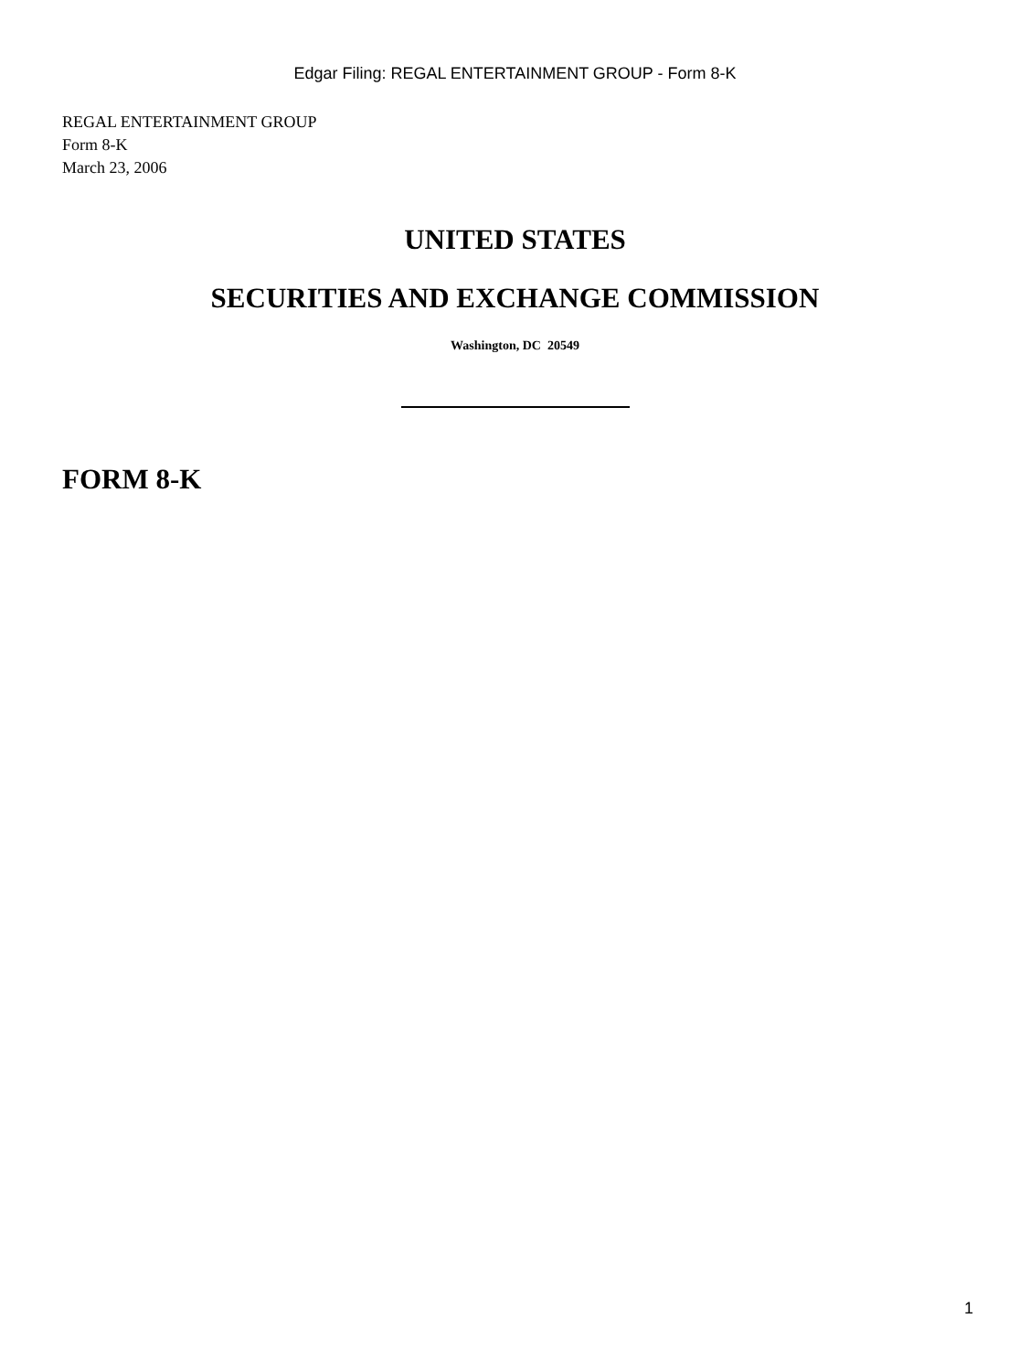Edgar Filing: REGAL ENTERTAINMENT GROUP - Form 8-K
REGAL ENTERTAINMENT GROUP
Form 8-K
March 23, 2006
UNITED STATES
SECURITIES AND EXCHANGE COMMISSION
Washington, DC 20549
FORM 8-K
1